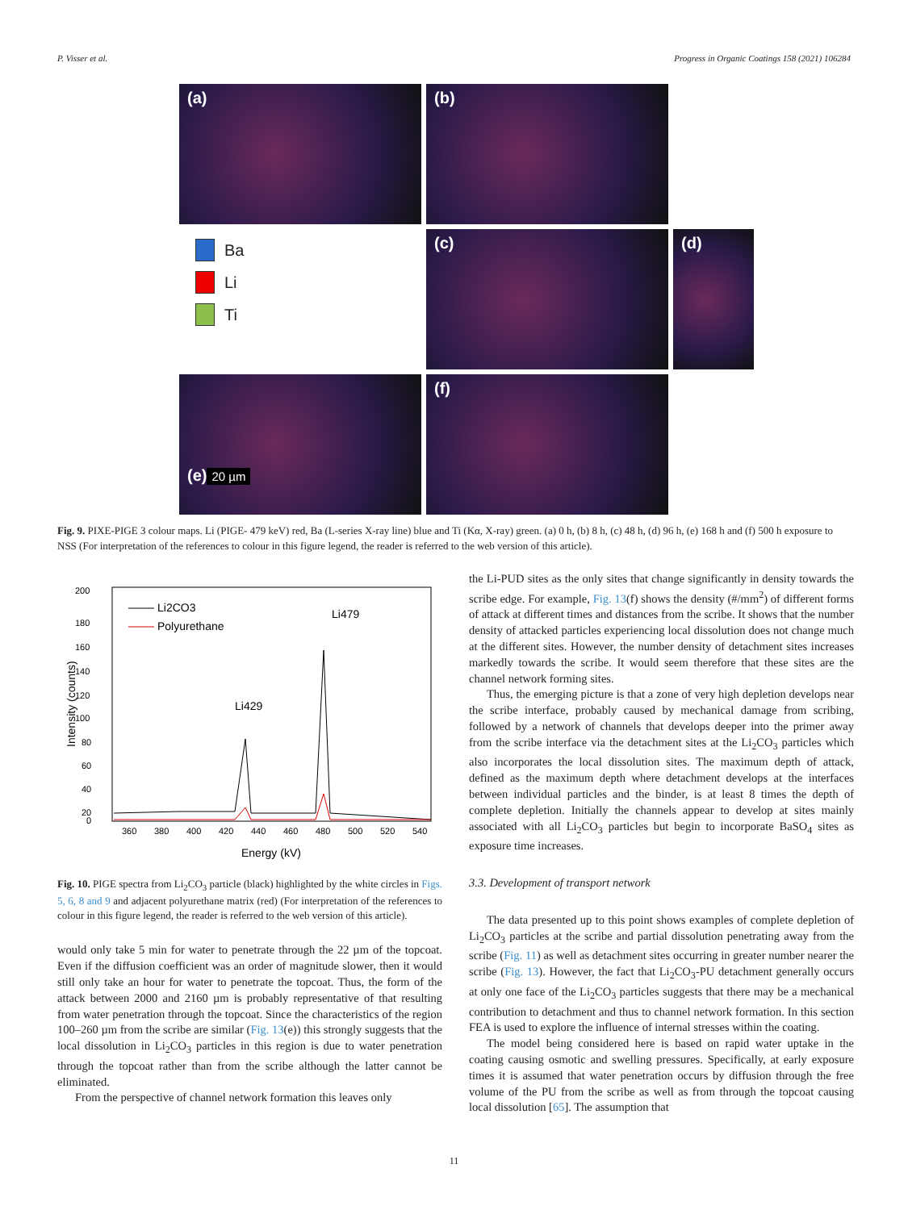P. Visser et al. Progress in Organic Coatings 158 (2021) 106284
(a)
(b)
(c)
(d)
Ba
Li
Ti
(e)
20 µm
(f)
Fig. 9. PIXE-PIGE 3 colour maps. Li (PIGE- 479 keV) red, Ba (L-series X-ray line) blue and Ti (Kα, X-ray) green. (a) 0 h, (b) 8 h, (c) 48 h, (d) 96 h, (e) 168 h and (f) 500 h exposure to NSS (For interpretation of the references to colour in this figure legend, the reader is referred to the web version of this article).
200
180
160
140
120
100
80
60
40
20
0
360
380
400
420
440
460
480
500
520
540
Energy (kV)
Intensity (counts)
Li2CO3
Polyurethane
Li479
Li429
Fig. 10. PIGE spectra from Li<sub>2</sub>CO<sub>3</sub> particle (black) highlighted by the white circles in Figs. 5, 6, 8 and 9 and adjacent polyurethane matrix (red) (For interpretation of the references to colour in this figure legend, the reader is referred to the web version of this article).
would only take 5 min for water to penetrate through the 22 µm of the topcoat. Even if the diffusion coefficient was an order of magnitude slower, then it would still only take an hour for water to penetrate the topcoat. Thus, the form of the attack between 2000 and 2160 µm is probably representative of that resulting from water penetration through the topcoat. Since the characteristics of the region 100–260 µm from the scribe are similar (Fig. 13(e)) this strongly suggests that the local dissolution in Li<sub>2</sub>CO<sub>3</sub> particles in this region is due to water penetration through the topcoat rather than from the scribe although the latter cannot be eliminated.
From the perspective of channel network formation this leaves only
the Li-PUD sites as the only sites that change significantly in density towards the scribe edge. For example, Fig. 13(f) shows the density (#/mm<sup>2</sup>) of different forms of attack at different times and distances from the scribe. It shows that the number density of attacked particles experiencing local dissolution does not change much at the different sites. However, the number density of detachment sites increases markedly towards the scribe. It would seem therefore that these sites are the channel network forming sites.
Thus, the emerging picture is that a zone of very high depletion develops near the scribe interface, probably caused by mechanical damage from scribing, followed by a network of channels that develops deeper into the primer away from the scribe interface via the detachment sites at the Li<sub>2</sub>CO<sub>3</sub> particles which also incorporates the local dissolution sites. The maximum depth of attack, defined as the maximum depth where detachment develops at the interfaces between individual particles and the binder, is at least 8 times the depth of complete depletion. Initially the channels appear to develop at sites mainly associated with all Li<sub>2</sub>CO<sub>3</sub> particles but begin to incorporate BaSO<sub>4</sub> sites as exposure time increases.
3.3. Development of transport network
The data presented up to this point shows examples of complete depletion of Li<sub>2</sub>CO<sub>3</sub> particles at the scribe and partial dissolution penetrating away from the scribe (Fig. 11) as well as detachment sites occurring in greater number nearer the scribe (Fig. 13). However, the fact that Li<sub>2</sub>CO<sub>3</sub>-PU detachment generally occurs at only one face of the Li<sub>2</sub>CO<sub>3</sub> particles suggests that there may be a mechanical contribution to detachment and thus to channel network formation. In this section FEA is used to explore the influence of internal stresses within the coating.
The model being considered here is based on rapid water uptake in the coating causing osmotic and swelling pressures. Specifically, at early exposure times it is assumed that water penetration occurs by diffusion through the free volume of the PU from the scribe as well as from through the topcoat causing local dissolution [65]. The assumption that
11